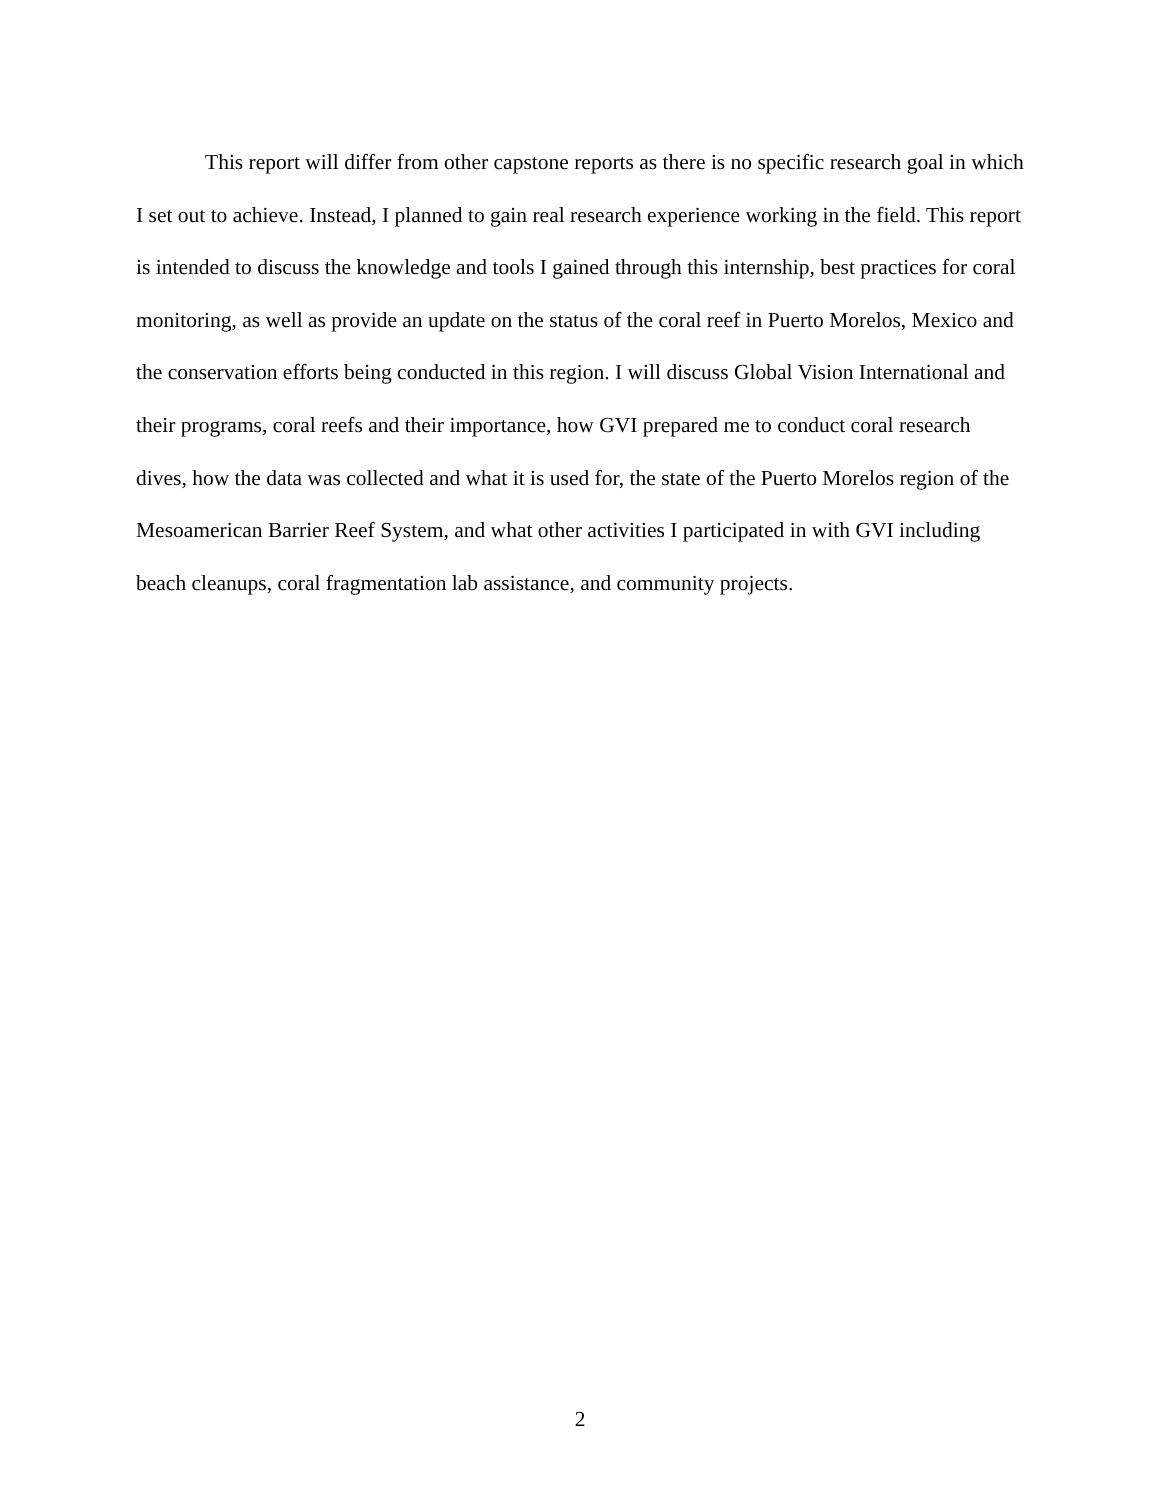This report will differ from other capstone reports as there is no specific research goal in which I set out to achieve. Instead, I planned to gain real research experience working in the field. This report is intended to discuss the knowledge and tools I gained through this internship, best practices for coral monitoring, as well as provide an update on the status of the coral reef in Puerto Morelos, Mexico and the conservation efforts being conducted in this region. I will discuss Global Vision International and their programs, coral reefs and their importance, how GVI prepared me to conduct coral research dives, how the data was collected and what it is used for, the state of the Puerto Morelos region of the Mesoamerican Barrier Reef System, and what other activities I participated in with GVI including beach cleanups, coral fragmentation lab assistance, and community projects.
2